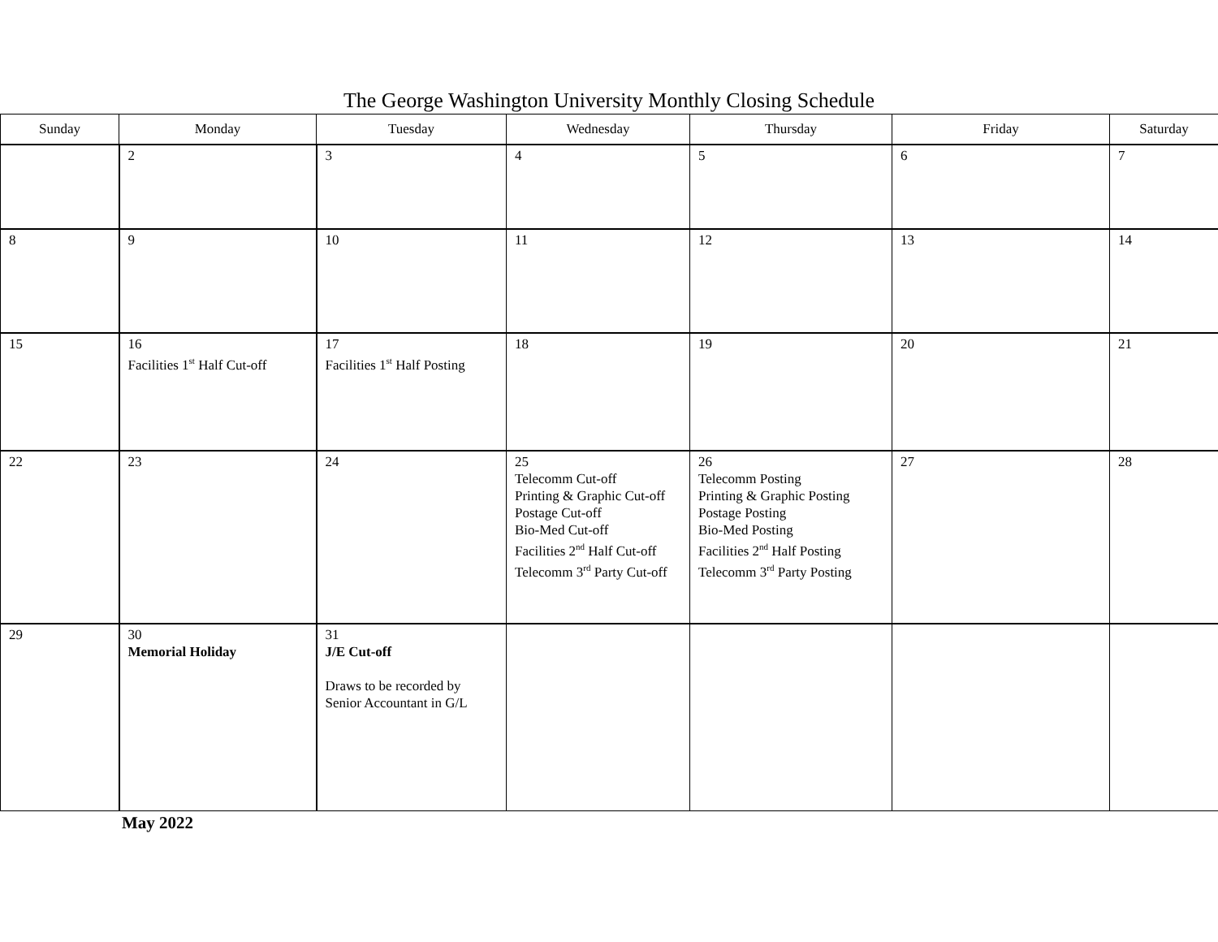The George Washington University Monthly Closing Schedule
| Sunday | Monday | Tuesday | Wednesday | Thursday | Friday | Saturday |
| --- | --- | --- | --- | --- | --- | --- |
| | 2 | 3 | 4 | 5 | 6 | 7 |
| 8 | 9 | 10 | 11 | 12 | 13 | 14 |
| 15 | 16 Facilities 1<sup>st</sup> Half Cut-off | 17 Facilities 1<sup>st</sup> Half Posting | 18 | 19 | 20 | 21 |
| 22 | 23 | 24 | 25 Telecomm Cut-off Printing & Graphic Cut-off Postage Cut-off Bio-Med Cut-off Facilities 2<sup>nd</sup> Half Cut-off Telecomm 3<sup>rd</sup> Party Cut-off | 26 Telecomm Posting Printing & Graphic Posting Postage Posting Bio-Med Posting Facilities 2<sup>nd</sup> Half Posting Telecomm 3<sup>rd</sup> Party Posting | 27 | 28 |
| 29 | 30 Memorial Holiday | 31 J/E Cut-off Draws to be recorded by Senior Accountant in G/L | | | | |
May 2022